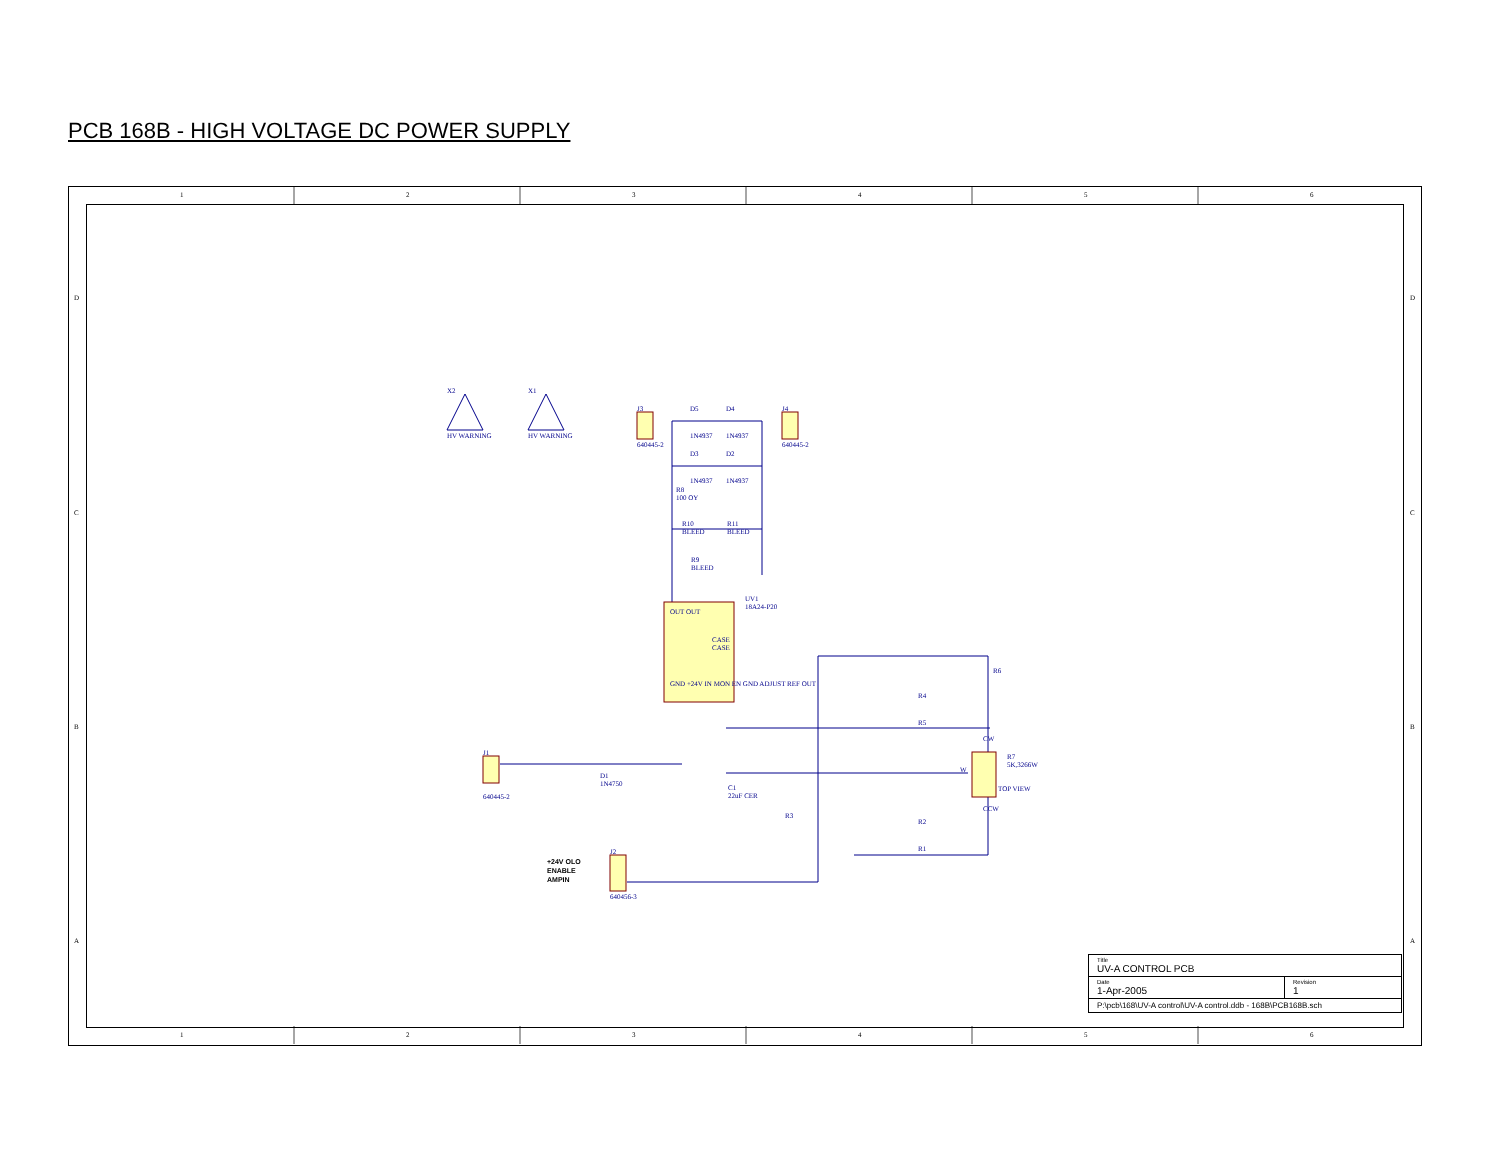PCB 168B - HIGH VOLTAGE DC POWER SUPPLY
1
2
3
4
5
6
1
2
3
4
5
6
D
C
B
A
D
C
B
A
X2
HV WARNING
X1
HV WARNING
J3
640445-2
D5
1N4937
D4
1N4937
J4
640445-2
D3
1N4937
D2
1N4937
R8
100 OY
R10
BLEED
R11
BLEED
R9
BLEED
UV1
18A24-P20
OUT OUT
CASE
CASE
GND +24V IN MON EN GND ADJUST REF OUT
J1
640445-2
D1
1N4750
C1
22uF CER
R3
J2
640456-3
+24V OLO
ENABLE
AMPIN
R6
R4
R5
R7
5K,3266W
W
CW
CCW
TOP VIEW
R2
R1
| Title UV-A CONTROL PCB | |
| Date 1-Apr-2005 | Revision 1 |
| P:\pcb\168\UV-A control\UV-A control.ddb - 168B\PCB168B.sch | |